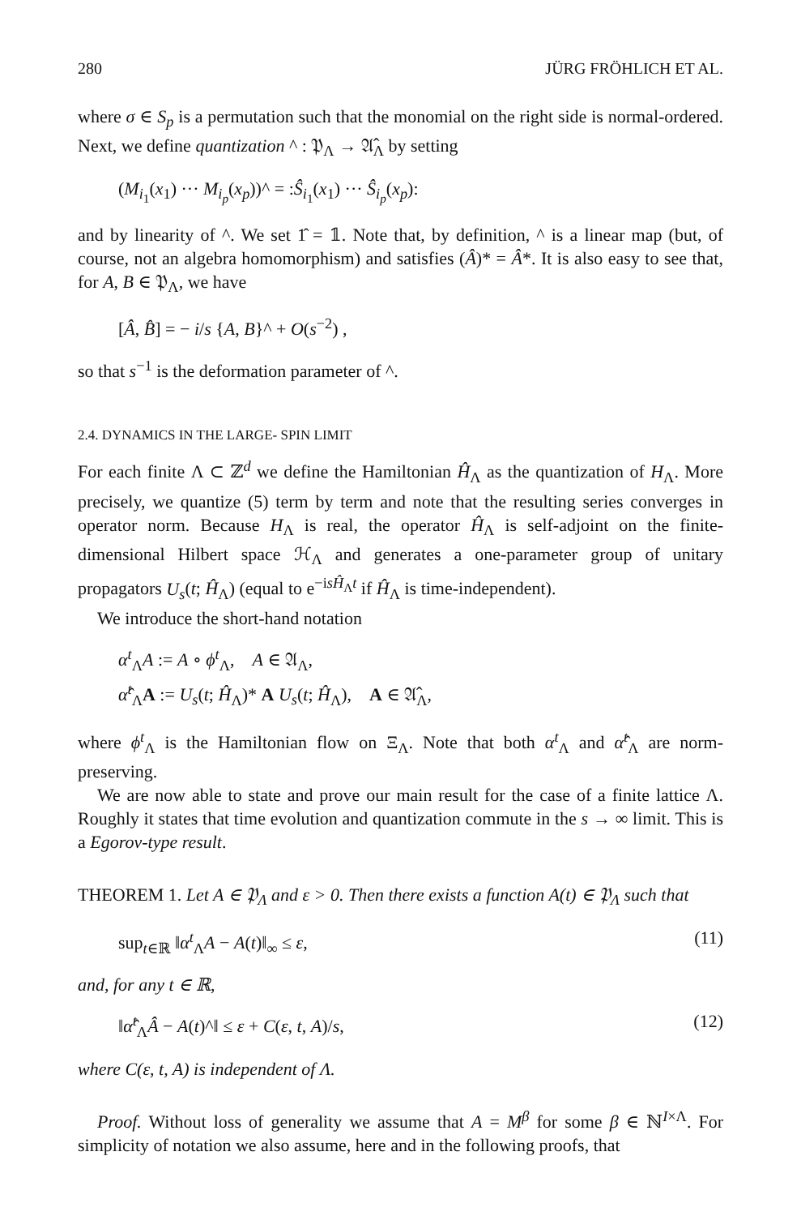280 JÜRG FRÖHLICH ET AL.
where σ ∈ S<sub>p</sub> is a permutation such that the monomial on the right side is normal-ordered. Next, we define quantization ^ : 𝔓<sub>Λ</sub> → 𝔄̂<sub>Λ</sub> by setting
(M<sub>i<sub>1</sub></sub>(x<sub>1</sub>) ··· M<sub>i<sub>p</sub></sub>(x<sub>p</sub>))^ = :Ŝ<sub>i<sub>1</sub></sub>(x<sub>1</sub>) ··· Ŝ<sub>i<sub>p</sub></sub>(x<sub>p</sub>):
and by linearity of ^. We set 1̂ = 𝟙. Note that, by definition, ^ is a linear map (but, of course, not an algebra homomorphism) and satisfies (Â)* = Â*. It is also easy to see that, for A, B ∈ 𝔓<sub>Λ</sub>, we have
[Â, B̂] = − i/s {A, B}^ + O(s<sup>−2</sup>) ,
so that s<sup>−1</sup> is the deformation parameter of ^.
2.4. DYNAMICS IN THE LARGE- SPIN LIMIT
For each finite Λ ⊂ ℤ<sup>d</sup> we define the Hamiltonian Ĥ<sub>Λ</sub> as the quantization of H<sub>Λ</sub>. More precisely, we quantize (5) term by term and note that the resulting series converges in operator norm. Because H<sub>Λ</sub> is real, the operator Ĥ<sub>Λ</sub> is self-adjoint on the finite-dimensional Hilbert space ℋ<sub>Λ</sub> and generates a one-parameter group of unitary propagators U<sub>s</sub>(t; Ĥ<sub>Λ</sub>) (equal to e<sup>−isĤ<sub>Λ</sub>t</sup> if Ĥ<sub>Λ</sub> is time-independent).
We introduce the short-hand notation
α<sup>t</sup><sub>Λ</sub>A := A ∘ ϕ<sup>t</sup><sub>Λ</sub>, A ∈ 𝔄<sub>Λ</sub>,
α̂<sup>t</sup><sub>Λ</sub>A := U<sub>s</sub>(t; Ĥ<sub>Λ</sub>)* A U<sub>s</sub>(t; Ĥ<sub>Λ</sub>), A ∈ 𝔄̂<sub>Λ</sub>,
where ϕ<sup>t</sup><sub>Λ</sub> is the Hamiltonian flow on Ξ<sub>Λ</sub>. Note that both α<sup>t</sup><sub>Λ</sub> and α̂<sup>t</sup><sub>Λ</sub> are norm-preserving.
We are now able to state and prove our main result for the case of a finite lattice Λ. Roughly it states that time evolution and quantization commute in the s → ∞ limit. This is a Egorov-type result.
THEOREM 1. Let A ∈ 𝔓<sub>Λ</sub> and ε > 0. Then there exists a function A(t) ∈ 𝔓<sub>Λ</sub> such that
sup<sub>t∈ℝ</sub> ‖α<sup>t</sup><sub>Λ</sub>A − A(t)‖<sub>∞</sub> ≤ ε, (11)
and, for any t ∈ ℝ,
‖α̂<sup>t</sup><sub>Λ</sub>Â − A(t)^‖ ≤ ε + C(ε, t, A)/s, (12)
where C(ε, t, A) is independent of Λ.
Proof. Without loss of generality we assume that A = M<sup>β</sup> for some β ∈ ℕ<sup>I×Λ</sup>. For simplicity of notation we also assume, here and in the following proofs, that